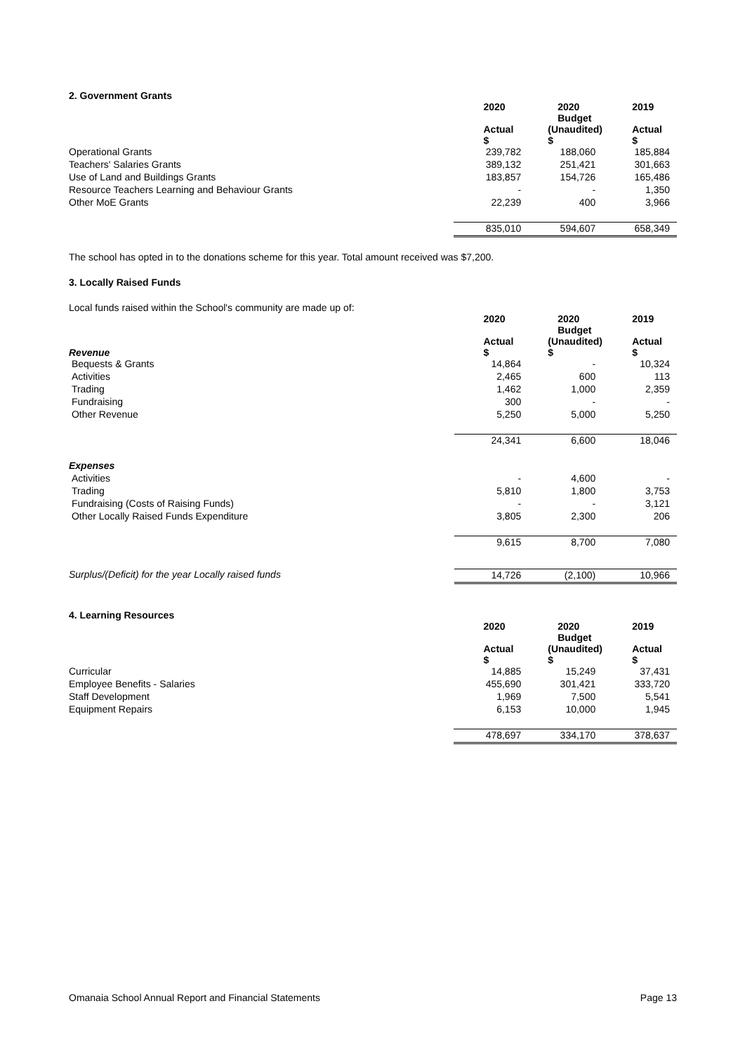2. Government Grants
| | 2020 | 2020 Budget | 2019 |
| | Actual $ | (Unaudited) $ | Actual $ |
| Operational Grants | 239,782 | 188,060 | 185,884 |
| Teachers' Salaries Grants | 389,132 | 251,421 | 301,663 |
| Use of Land and Buildings Grants | 183,857 | 154,726 | 165,486 |
| Resource Teachers Learning and Behaviour Grants | - | - | 1,350 |
| Other MoE Grants | 22,239 | 400 | 3,966 |
| | 835,010 | 594,607 | 658,349 |
The school has opted in to the donations scheme for this year. Total amount received was $7,200.
3. Locally Raised Funds
Local funds raised within the School's community are made up of:
| | 2020 | 2020 Budget | 2019 |
| Revenue | Actual $ | (Unaudited) $ | Actual $ |
| Bequests & Grants | 14,864 | - | 10,324 |
| Activities | 2,465 | 600 | 113 |
| Trading | 1,462 | 1,000 | 2,359 |
| Fundraising | 300 | - | - |
| Other Revenue | 5,250 | 5,000 | 5,250 |
| | 24,341 | 6,600 | 18,046 |
| Expenses | | | |
| Activities | - | 4,600 | - |
| Trading | 5,810 | 1,800 | 3,753 |
| Fundraising (Costs of Raising Funds) | - | - | 3,121 |
| Other Locally Raised Funds Expenditure | 3,805 | 2,300 | 206 |
| | 9,615 | 8,700 | 7,080 |
| Surplus/(Deficit) for the year Locally raised funds | 14,726 | (2,100) | 10,966 |
4. Learning Resources
| | 2020 | 2020 Budget | 2019 |
| | Actual $ | (Unaudited) $ | Actual $ |
| Curricular | 14,885 | 15,249 | 37,431 |
| Employee Benefits - Salaries | 455,690 | 301,421 | 333,720 |
| Staff Development | 1,969 | 7,500 | 5,541 |
| Equipment Repairs | 6,153 | 10,000 | 1,945 |
| | 478,697 | 334,170 | 378,637 |
Omanaia School Annual Report and Financial Statements Page 13